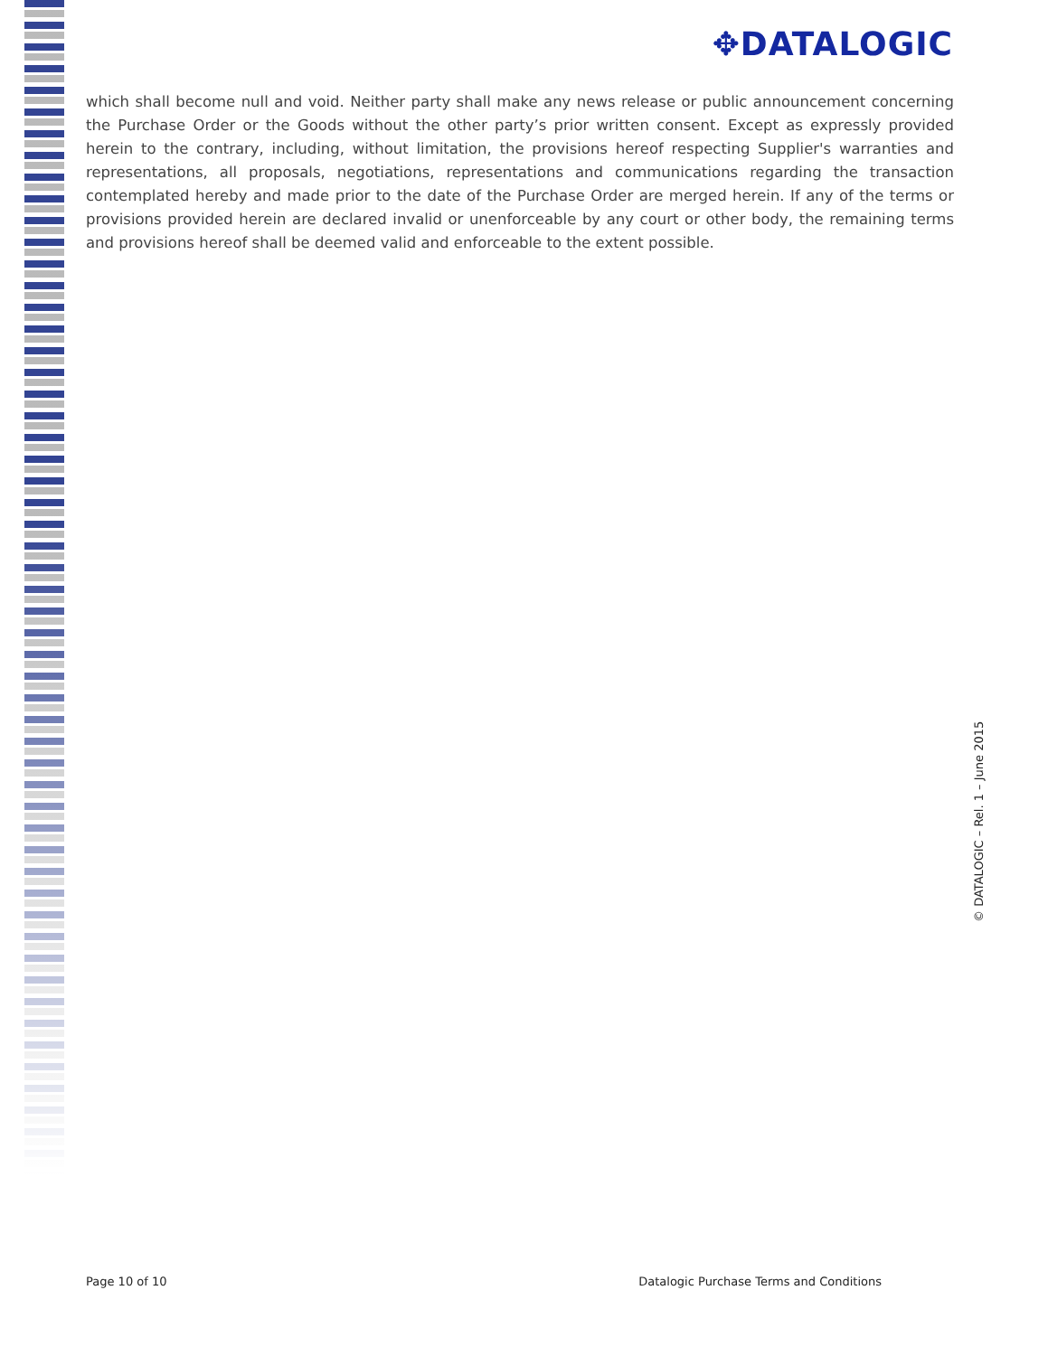✥DATALOGIC
which shall become null and void. Neither party shall make any news release or public announcement concerning the Purchase Order or the Goods without the other party’s prior written consent. Except as expressly provided herein to the contrary, including, without limitation, the provisions hereof respecting Supplier's warranties and representations, all proposals, negotiations, representations and communications regarding the transaction contemplated hereby and made prior to the date of the Purchase Order are merged herein. If any of the terms or provisions provided herein are declared invalid or unenforceable by any court or other body, the remaining terms and provisions hereof shall be deemed valid and enforceable to the extent possible.
© DATALOGIC – Rel. 1 – June 2015
Page 10 of 10 Datalogic Purchase Terms and Conditions